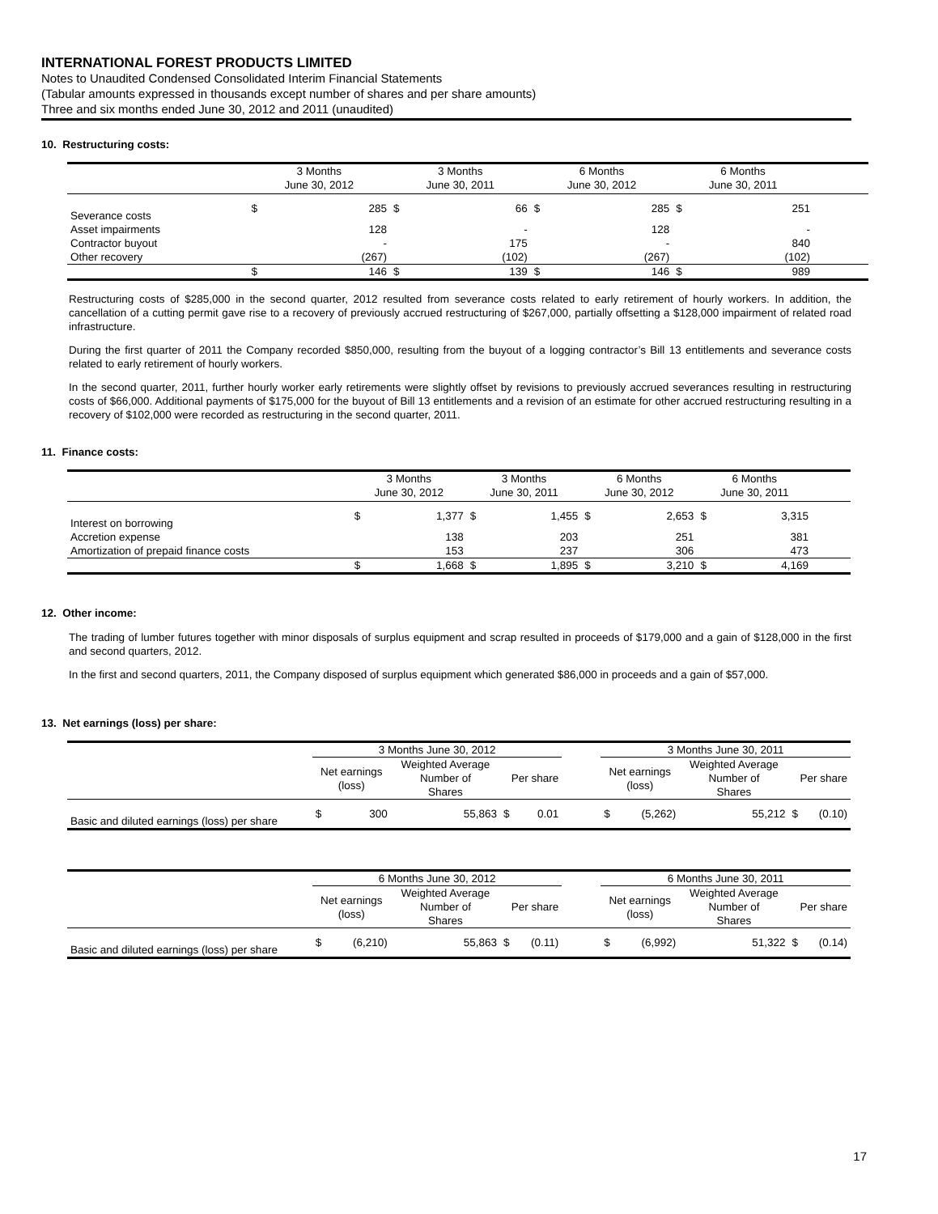INTERNATIONAL FOREST PRODUCTS LIMITED
Notes to Unaudited Condensed Consolidated Interim Financial Statements
(Tabular amounts expressed in thousands except number of shares and per share amounts)
Three and six months ended June 30, 2012 and 2011 (unaudited)
10. Restructuring costs:
| | 3 Months June 30, 2012 | | 3 Months June 30, 2011 | | 6 Months June 30, 2012 | | 6 Months June 30, 2011 | | |
| --- | --- | --- | --- | --- | --- | --- | --- | --- | --- |
| Severance costs | $ | 285 | $ | 66 | $ | 285 | $ | 251 | |
| Asset impairments | | 128 | | - | | 128 | | - | |
| Contractor buyout | | - | | 175 | | - | | 840 | |
| Other recovery | | (267) | | (102) | | (267) | | (102) | |
| | $ | 146 | $ | 139 | $ | 146 | $ | 989 | |
Restructuring costs of $285,000 in the second quarter, 2012 resulted from severance costs related to early retirement of hourly workers. In addition, the cancellation of a cutting permit gave rise to a recovery of previously accrued restructuring of $267,000, partially offsetting a $128,000 impairment of related road infrastructure.
During the first quarter of 2011 the Company recorded $850,000, resulting from the buyout of a logging contractor’s Bill 13 entitlements and severance costs related to early retirement of hourly workers.
In the second quarter, 2011, further hourly worker early retirements were slightly offset by revisions to previously accrued severances resulting in restructuring costs of $66,000. Additional payments of $175,000 for the buyout of Bill 13 entitlements and a revision of an estimate for other accrued restructuring resulting in a recovery of $102,000 were recorded as restructuring in the second quarter, 2011.
11. Finance costs:
| | 3 Months June 30, 2012 | | 3 Months June 30, 2011 | | 6 Months June 30, 2012 | | 6 Months June 30, 2011 | | |
| --- | --- | --- | --- | --- | --- | --- | --- | --- | --- |
| Interest on borrowing | $ | 1,377 | $ | 1,455 | $ | 2,653 | $ | 3,315 | |
| Accretion expense | | 138 | | 203 | | 251 | | 381 | |
| Amortization of prepaid finance costs | | 153 | | 237 | | 306 | | 473 | |
| | $ | 1,668 | $ | 1,895 | $ | 3,210 | $ | 4,169 | |
12. Other income:
The trading of lumber futures together with minor disposals of surplus equipment and scrap resulted in proceeds of $179,000 and a gain of $128,000 in the first and second quarters, 2012.
In the first and second quarters, 2011, the Company disposed of surplus equipment which generated $86,000 in proceeds and a gain of $57,000.
13. Net earnings (loss) per share:
| | 3 Months June 30, 2012 | | | | | | 3 Months June 30, 2011 | | | | |
| --- | --- | --- | --- | --- | --- | --- | --- | --- | --- | --- | --- |
| | Net earnings (loss) | | Weighted Average Number of Shares | Per share | | | Net earnings (loss) | | Weighted Average Number of Shares | Per share | |
| Basic and diluted earnings (loss) per share | $ | 300 | 55,863 | $ | 0.01 | | $ | (5,262) | 55,212 | $ | (0.10) |
| | 6 Months June 30, 2012 | | | | | | 6 Months June 30, 2011 | | | | |
| --- | --- | --- | --- | --- | --- | --- | --- | --- | --- | --- | --- |
| | Net earnings (loss) | | Weighted Average Number of Shares | Per share | | | Net earnings (loss) | | Weighted Average Number of Shares | Per share | |
| Basic and diluted earnings (loss) per share | $ | (6,210) | 55,863 | $ | (0.11) | | $ | (6,992) | 51,322 | $ | (0.14) |
17